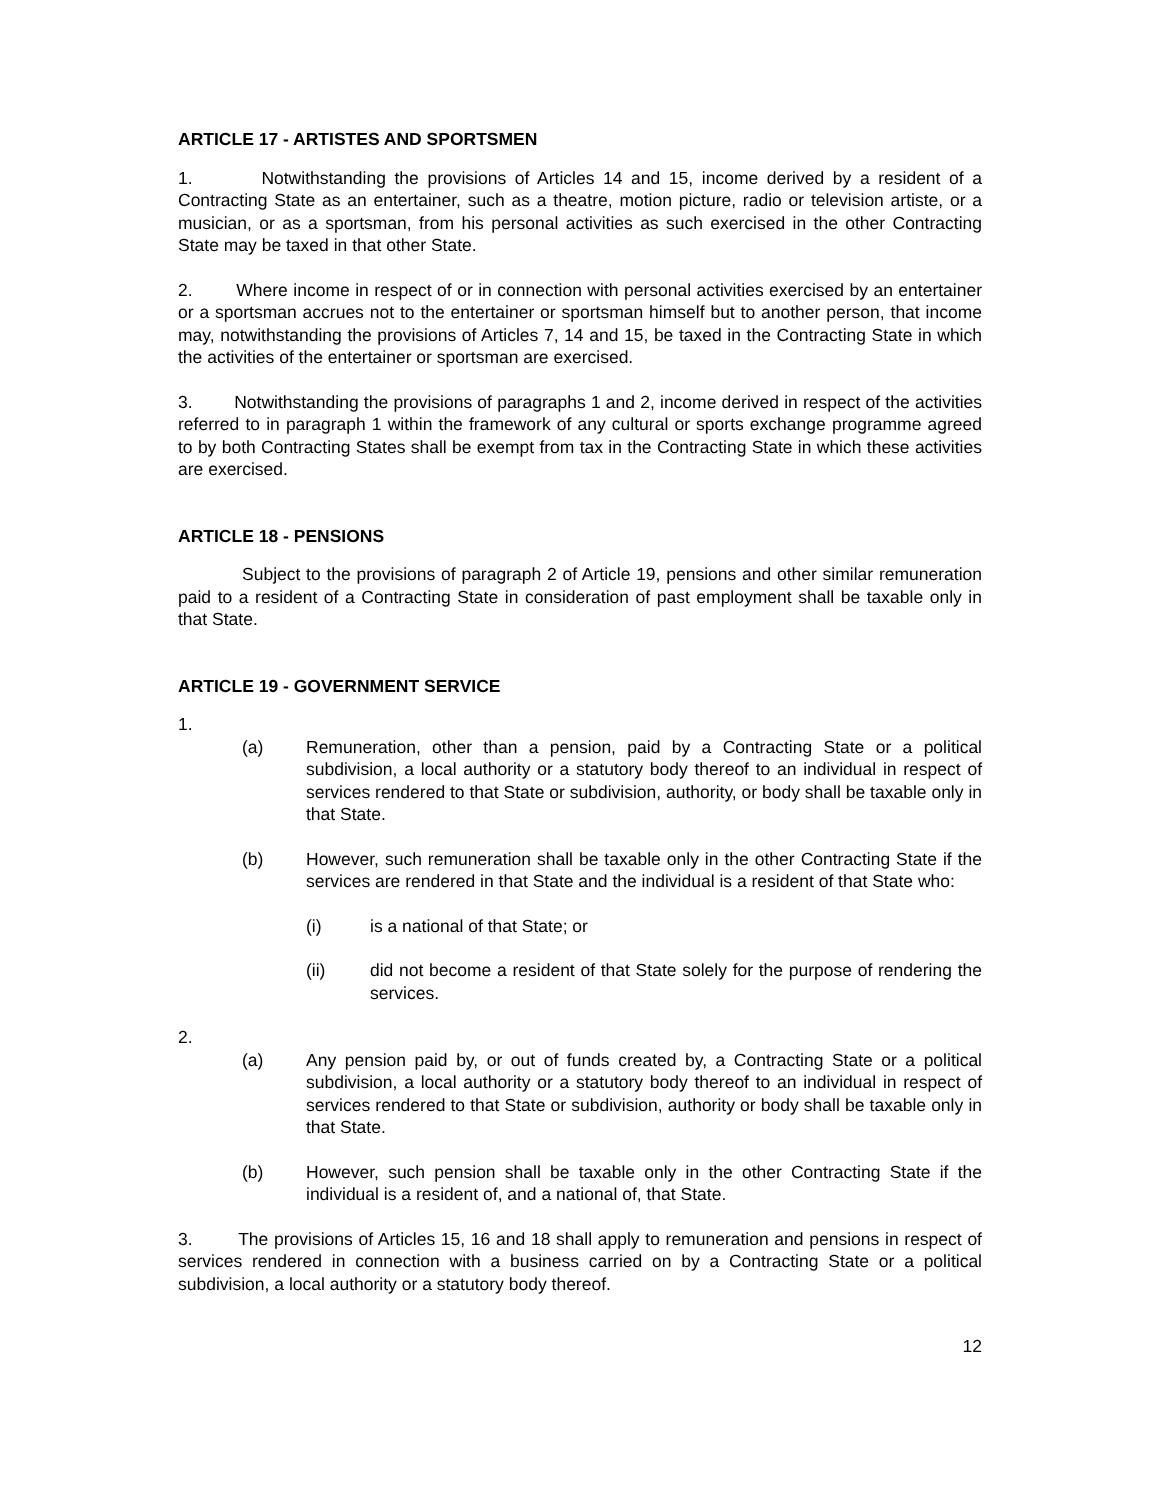ARTICLE 17 - ARTISTES AND SPORTSMEN
1. Notwithstanding the provisions of Articles 14 and 15, income derived by a resident of a Contracting State as an entertainer, such as a theatre, motion picture, radio or television artiste, or a musician, or as a sportsman, from his personal activities as such exercised in the other Contracting State may be taxed in that other State.
2. Where income in respect of or in connection with personal activities exercised by an entertainer or a sportsman accrues not to the entertainer or sportsman himself but to another person, that income may, notwithstanding the provisions of Articles 7, 14 and 15, be taxed in the Contracting State in which the activities of the entertainer or sportsman are exercised.
3. Notwithstanding the provisions of paragraphs 1 and 2, income derived in respect of the activities referred to in paragraph 1 within the framework of any cultural or sports exchange programme agreed to by both Contracting States shall be exempt from tax in the Contracting State in which these activities are exercised.
ARTICLE 18 - PENSIONS
Subject to the provisions of paragraph 2 of Article 19, pensions and other similar remuneration paid to a resident of a Contracting State in consideration of past employment shall be taxable only in that State.
ARTICLE 19 - GOVERNMENT SERVICE
1.
(a) Remuneration, other than a pension, paid by a Contracting State or a political subdivision, a local authority or a statutory body thereof to an individual in respect of services rendered to that State or subdivision, authority, or body shall be taxable only in that State.
(b) However, such remuneration shall be taxable only in the other Contracting State if the services are rendered in that State and the individual is a resident of that State who:
(i) is a national of that State; or
(ii) did not become a resident of that State solely for the purpose of rendering the services.
2.
(a) Any pension paid by, or out of funds created by, a Contracting State or a political subdivision, a local authority or a statutory body thereof to an individual in respect of services rendered to that State or subdivision, authority or body shall be taxable only in that State.
(b) However, such pension shall be taxable only in the other Contracting State if the individual is a resident of, and a national of, that State.
3. The provisions of Articles 15, 16 and 18 shall apply to remuneration and pensions in respect of services rendered in connection with a business carried on by a Contracting State or a political subdivision, a local authority or a statutory body thereof.
12